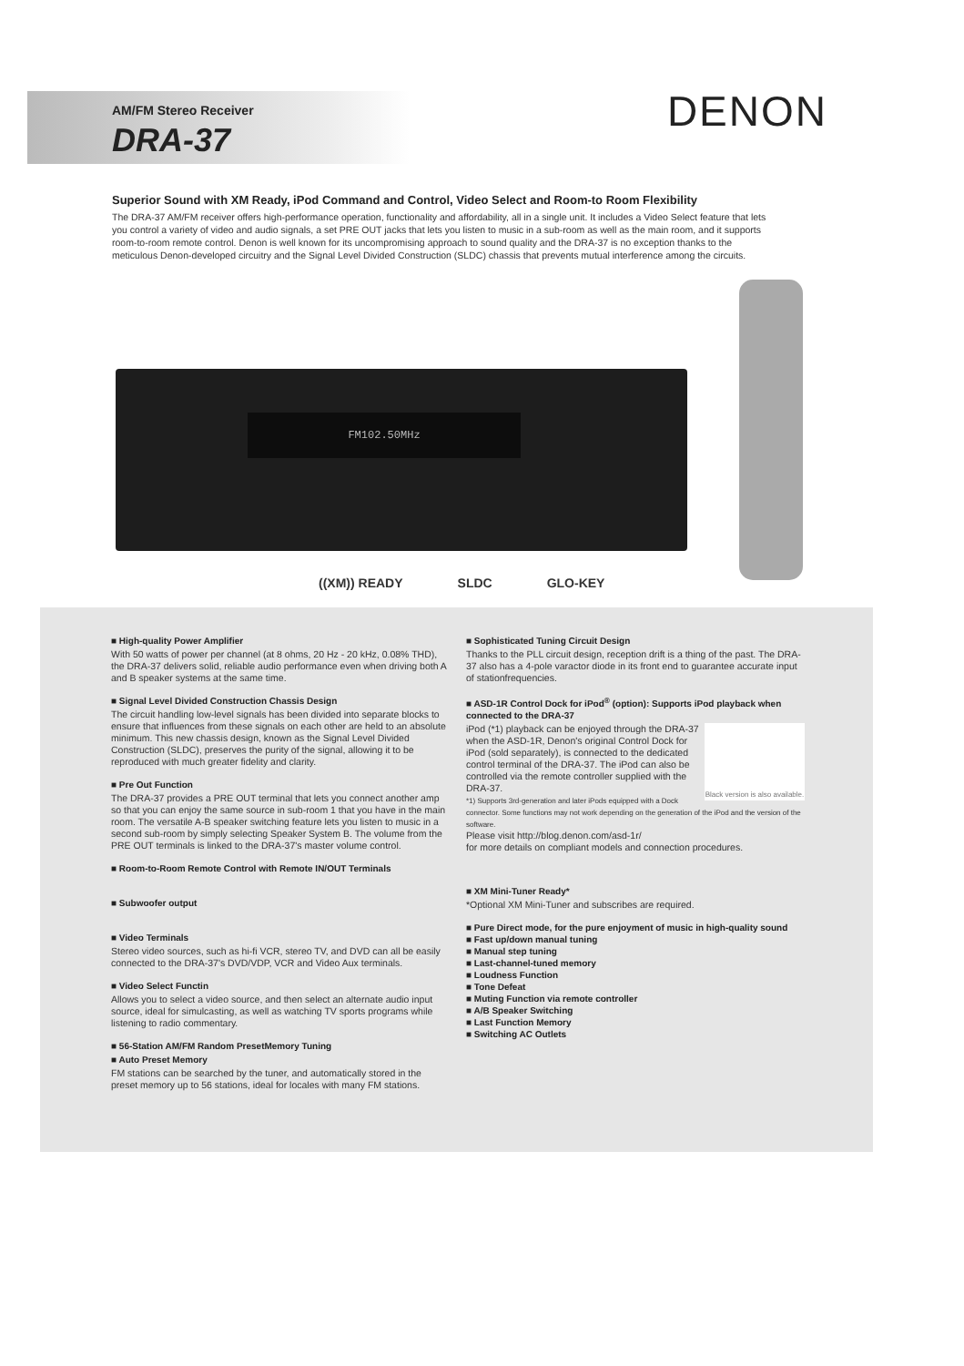AM/FM Stereo Receiver
DRA-37
DENON
Superior Sound with XM Ready, iPod Command and Control, Video Select and Room-to Room Flexibility
The DRA-37 AM/FM receiver offers high-performance operation, functionality and affordability, all in a single unit. It includes a Video Select feature that lets you control a variety of video and audio signals, a set PRE OUT jacks that lets you listen to music in a sub-room as well as the main room, and it supports room-to-room remote control. Denon is well known for its uncompromising approach to sound quality and the DRA-37 is no exception thanks to the meticulous Denon-developed circuitry and the Signal Level Divided Construction (SLDC) chassis that prevents mutual interference among the circuits.
FM102.50MHz
((XM)) READY SLDC GLO-KEY
■ High-quality Power Amplifier
With 50 watts of power per channel (at 8 ohms, 20 Hz - 20 kHz, 0.08% THD), the DRA-37 delivers solid, reliable audio performance even when driving both A and B speaker systems at the same time.
■ Signal Level Divided Construction Chassis Design
The circuit handling low-level signals has been divided into separate blocks to ensure that influences from these signals on each other are held to an absolute minimum. This new chassis design, known as the Signal Level Divided Construction (SLDC), preserves the purity of the signal, allowing it to be reproduced with much greater fidelity and clarity.
■ Pre Out Function
The DRA-37 provides a PRE OUT terminal that lets you connect another amp so that you can enjoy the same source in sub-room 1 that you have in the main room. The versatile A-B speaker switching feature lets you listen to music in a second sub-room by simply selecting Speaker System B. The volume from the PRE OUT terminals is linked to the DRA-37's master volume control.
■ Room-to-Room Remote Control with Remote IN/OUT Terminals
■ Subwoofer output
■ Video Terminals
Stereo video sources, such as hi-fi VCR, stereo TV, and DVD can all be easily connected to the DRA-37's DVD/VDP, VCR and Video Aux terminals.
■ Video Select Functin
Allows you to select a video source, and then select an alternate audio input source, ideal for simulcasting, as well as watching TV sports programs while listening to radio commentary.
■ 56-Station AM/FM Random PresetMemory Tuning
■ Auto Preset Memory
FM stations can be searched by the tuner, and automatically stored in the preset memory up to 56 stations, ideal for locales with many FM stations.
■ Sophisticated Tuning Circuit Design
Thanks to the PLL circuit design, reception drift is a thing of the past. The DRA-37 also has a 4-pole varactor diode in its front end to guarantee accurate input of stationfrequencies.
■ ASD-1R Control Dock for iPod<sup>®</sup> (option): Supports iPod playback when connected to the DRA-37
Black version is also available.
iPod (*1) playback can be enjoyed through the DRA-37 when the ASD-1R, Denon's original Control Dock for iPod (sold separately), is connected to the dedicated control terminal of the DRA-37. The iPod can also be controlled via the remote controller supplied with the DRA-37.
*1) Supports 3rd-generation and later iPods equipped with a Dock connector. Some functions may not work depending on the generation of the iPod and the version of the software.
Please visit http://blog.denon.com/asd-1r/
for more details on compliant models and connection procedures.
■ XM Mini-Tuner Ready*
*Optional XM Mini-Tuner and subscribes are required.
■ Pure Direct mode, for the pure enjoyment of music in high-quality sound
■ Fast up/down manual tuning
■ Manual step tuning
■ Last-channel-tuned memory
■ Loudness Function
■ Tone Defeat
■ Muting Function via remote controller
■ A/B Speaker Switching
■ Last Function Memory
■ Switching AC Outlets